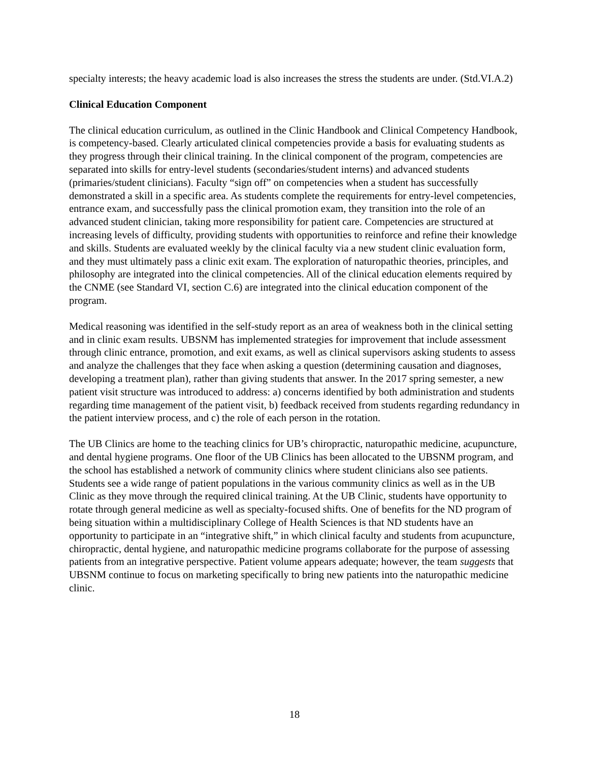specialty interests; the heavy academic load is also increases the stress the students are under. (Std.VI.A.2)
Clinical Education Component
The clinical education curriculum, as outlined in the Clinic Handbook and Clinical Competency Handbook, is competency-based. Clearly articulated clinical competencies provide a basis for evaluating students as they progress through their clinical training. In the clinical component of the program, competencies are separated into skills for entry-level students (secondaries/student interns) and advanced students (primaries/student clinicians). Faculty “sign off” on competencies when a student has successfully demonstrated a skill in a specific area. As students complete the requirements for entry-level competencies, entrance exam, and successfully pass the clinical promotion exam, they transition into the role of an advanced student clinician, taking more responsibility for patient care. Competencies are structured at increasing levels of difficulty, providing students with opportunities to reinforce and refine their knowledge and skills. Students are evaluated weekly by the clinical faculty via a new student clinic evaluation form, and they must ultimately pass a clinic exit exam. The exploration of naturopathic theories, principles, and philosophy are integrated into the clinical competencies. All of the clinical education elements required by the CNME (see Standard VI, section C.6) are integrated into the clinical education component of the program.
Medical reasoning was identified in the self-study report as an area of weakness both in the clinical setting and in clinic exam results. UBSNM has implemented strategies for improvement that include assessment through clinic entrance, promotion, and exit exams, as well as clinical supervisors asking students to assess and analyze the challenges that they face when asking a question (determining causation and diagnoses, developing a treatment plan), rather than giving students that answer. In the 2017 spring semester, a new patient visit structure was introduced to address: a) concerns identified by both administration and students regarding time management of the patient visit, b) feedback received from students regarding redundancy in the patient interview process, and c) the role of each person in the rotation.
The UB Clinics are home to the teaching clinics for UB’s chiropractic, naturopathic medicine, acupuncture, and dental hygiene programs. One floor of the UB Clinics has been allocated to the UBSNM program, and the school has established a network of community clinics where student clinicians also see patients. Students see a wide range of patient populations in the various community clinics as well as in the UB Clinic as they move through the required clinical training. At the UB Clinic, students have opportunity to rotate through general medicine as well as specialty-focused shifts. One of benefits for the ND program of being situation within a multidisciplinary College of Health Sciences is that ND students have an opportunity to participate in an “integrative shift,” in which clinical faculty and students from acupuncture, chiropractic, dental hygiene, and naturopathic medicine programs collaborate for the purpose of assessing patients from an integrative perspective. Patient volume appears adequate; however, the team suggests that UBSNM continue to focus on marketing specifically to bring new patients into the naturopathic medicine clinic.
18